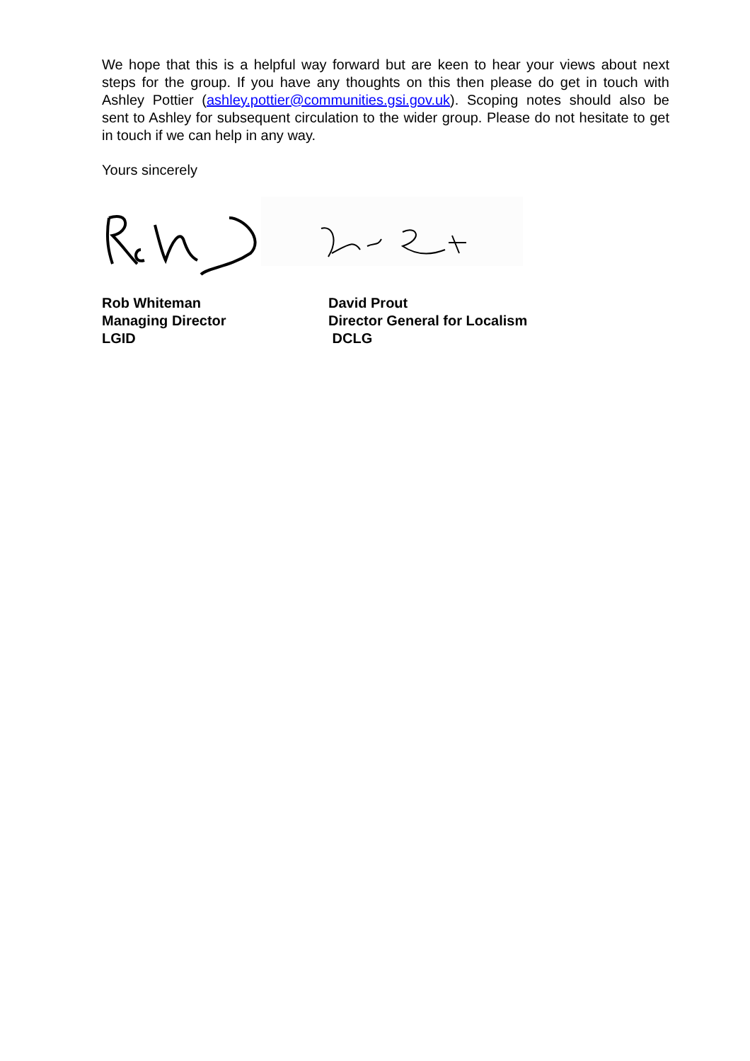We hope that this is a helpful way forward but are keen to hear your views about next steps for the group. If you have any thoughts on this then please do get in touch with Ashley Pottier (ashley.pottier@communities.gsi.gov.uk). Scoping notes should also be sent to Ashley for subsequent circulation to the wider group. Please do not hesitate to get in touch if we can help in any way.
Yours sincerely
Rob Whiteman
Managing Director
LGID
David Prout
Director General for Localism
DCLG